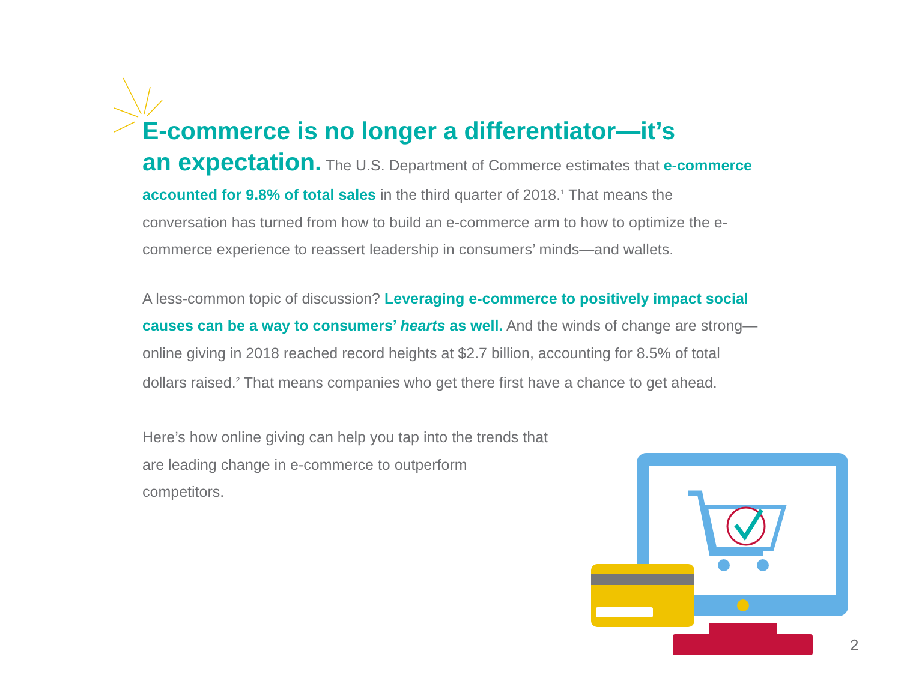E-commerce is no longer a differentiator—it’s
an expectation.
The U.S. Department of Commerce estimates that e-commerce accounted for 9.8% of total sales in the third quarter of 2018.<sup>1</sup> That means the conversation has turned from how to build an e-commerce arm to how to optimize the e-commerce experience to reassert leadership in consumers’ minds—and wallets.
A less-common topic of discussion? Leveraging e-commerce to positively impact social causes can be a way to consumers’ hearts as well. And the winds of change are strong—online giving in 2018 reached record heights at $2.7 billion, accounting for 8.5% of total dollars raised.<sup>2</sup> That means companies who get there first have a chance to get ahead.
Here’s how online giving can help you tap into the trends that are leading change in e-commerce to outperform competitors.
2